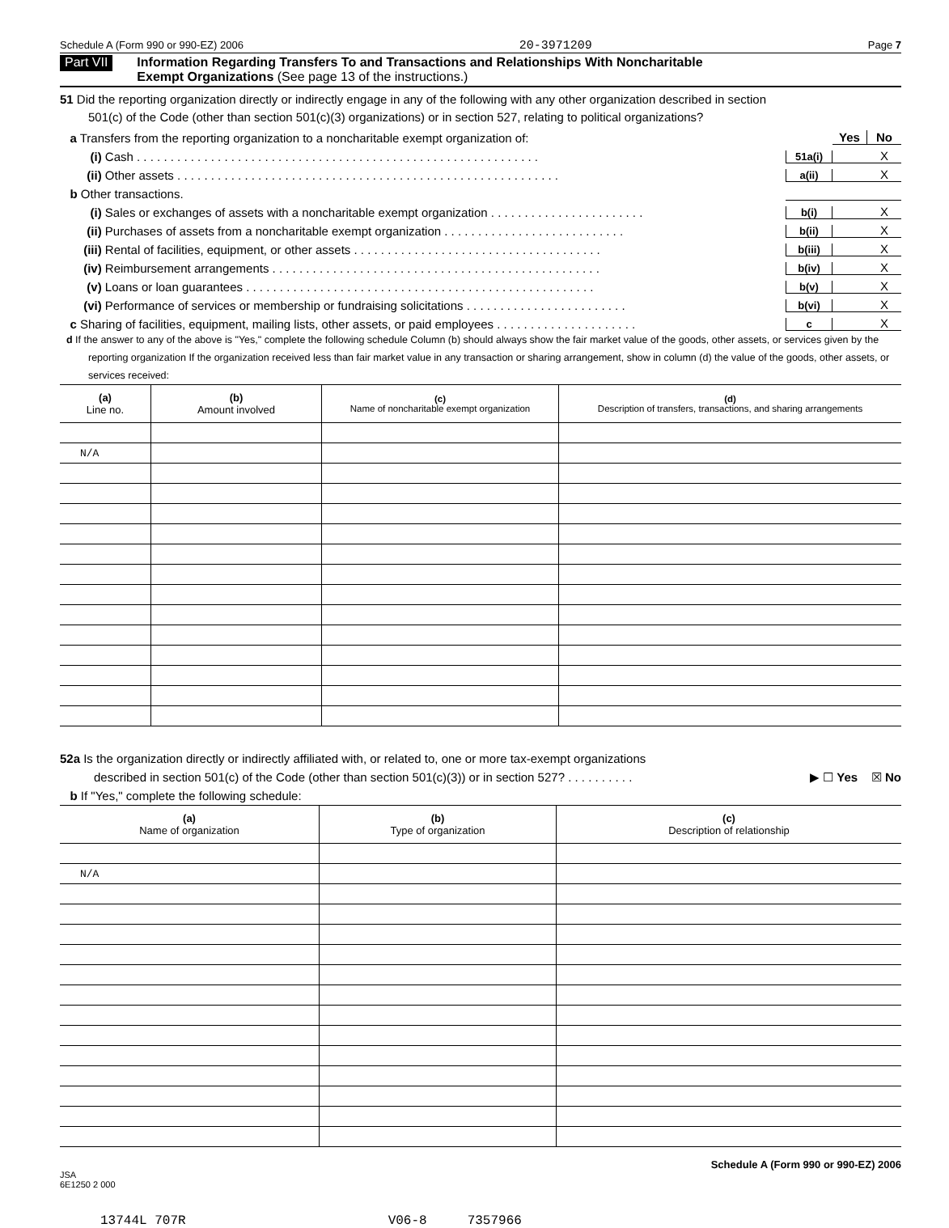Schedule A (Form 990 or 990-EZ) 2006 20-3971209 Page 7
Part VII Information Regarding Transfers To and Transactions and Relationships With Noncharitable
Exempt Organizations (See page 13 of the instructions.)
51 Did the reporting organization directly or indirectly engage in any of the following with any other organization described in section
501(c) of the Code (other than section 501(c)(3) organizations) or in section 527, relating to political organizations?
a Transfers from the reporting organization to a noncharitable exempt organization of: Yes No
(i) Cash . . . . . . . . . . . . . . . . . . . . . . . . . . . . . . . . . . . . . . . . . . . . . . . . . . . . . . . . . . . . 51a(i) X
(ii) Other assets . . . . . . . . . . . . . . . . . . . . . . . . . . . . . . . . . . . . . . . . . . . . . . . . . . . . . . . . . a(ii) X
b Other transactions.
(i) Sales or exchanges of assets with a noncharitable exempt organization . . . . . . . . . . . . . . . . . . . . . . . b(i) X
(ii) Purchases of assets from a noncharitable exempt organization . . . . . . . . . . . . . . . . . . . . . . . . . . . b(ii) X
(iii) Rental of facilities, equipment, or other assets . . . . . . . . . . . . . . . . . . . . . . . . . . . . . . . . . . . . . b(iii) X
(iv) Reimbursement arrangements . . . . . . . . . . . . . . . . . . . . . . . . . . . . . . . . . . . . . . . . . . . . . . . . . b(iv) X
(v) Loans or loan guarantees . . . . . . . . . . . . . . . . . . . . . . . . . . . . . . . . . . . . . . . . . . . . . . . . . . . . b(v) X
(vi) Performance of services or membership or fundraising solicitations . . . . . . . . . . . . . . . . . . . . . . . . b(vi) X
c Sharing of facilities, equipment, mailing lists, other assets, or paid employees . . . . . . . . . . . . . . . . . . . . . c X
d If the answer to any of the above is "Yes," complete the following schedule Column (b) should always show the fair market value of the goods, other assets, or services given by the reporting organization If the organization received less than fair market value in any transaction or sharing arrangement, show in column (d) the value of the goods, other assets, or services received:
| (a) Line no. | (b) Amount involved | (c) Name of noncharitable exempt organization | (d) Description of transfers, transactions, and sharing arrangements |
| --- | --- | --- | --- |
| N/A | | | |
52a Is the organization directly or indirectly affiliated with, or related to, one or more tax-exempt organizations
described in section 501(c) of the Code (other than section 501(c)(3)) or in section 527? . . . . . . . . . . ▶ ☐ Yes ☒ No
b If "Yes," complete the following schedule:
| (a) Name of organization | (b) Type of organization | (c) Description of relationship |
| --- | --- | --- |
| N/A | | |
JSA
6E1250 2 000 Schedule A (Form 990 or 990-EZ) 2006
13744L 707R V06-8 7357966